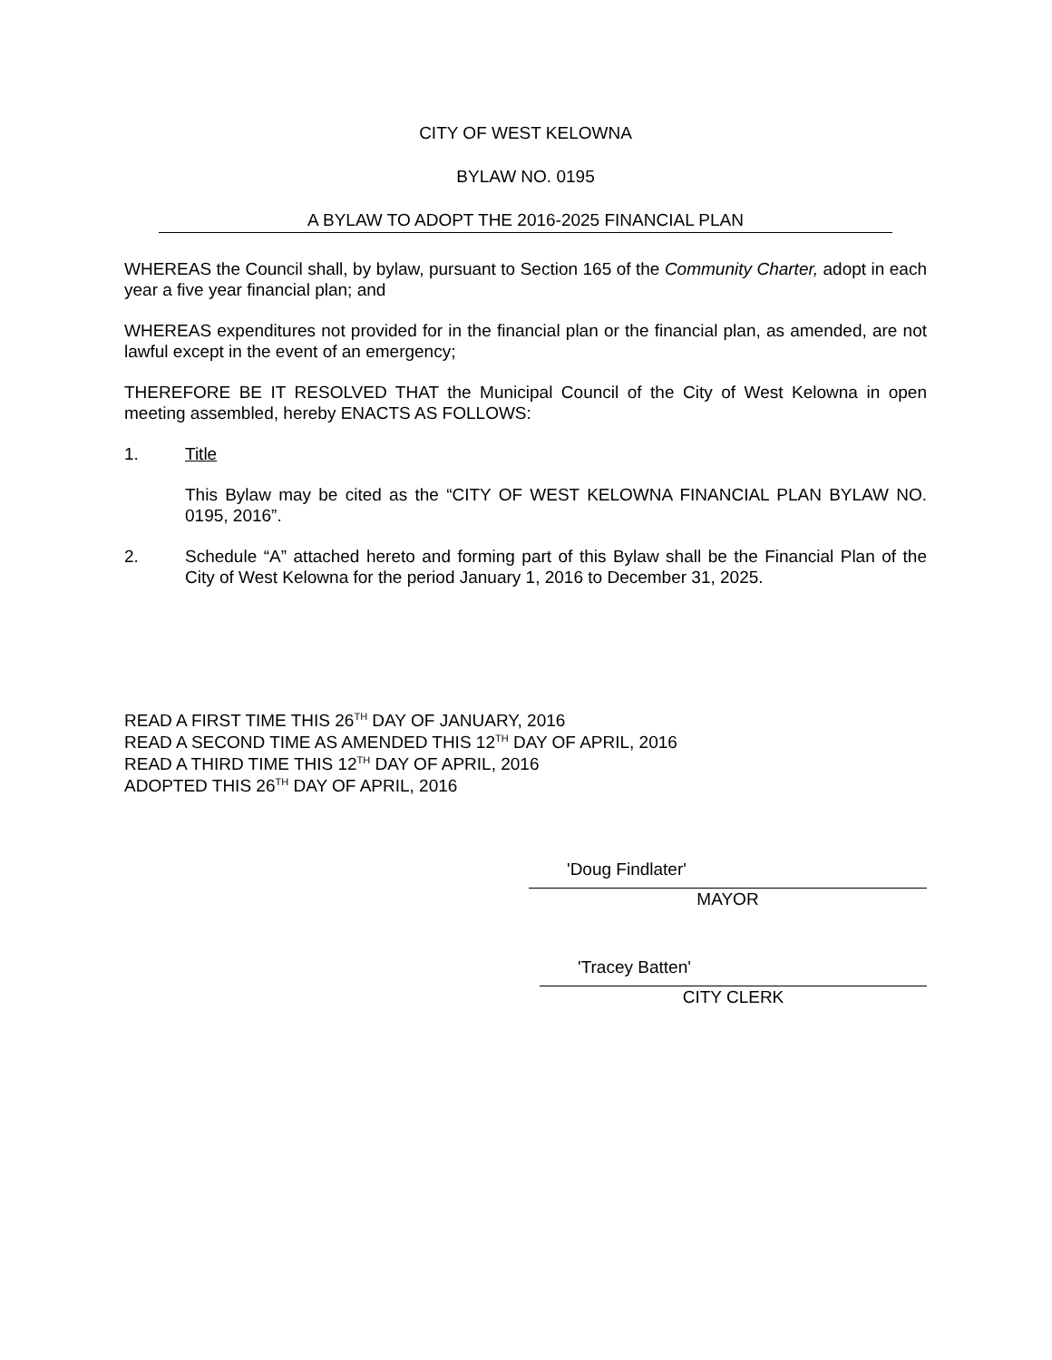CITY OF WEST KELOWNA
BYLAW NO. 0195
A BYLAW TO ADOPT THE 2016-2025 FINANCIAL PLAN
WHEREAS the Council shall, by bylaw, pursuant to Section 165 of the Community Charter, adopt in each year a five year financial plan; and
WHEREAS expenditures not provided for in the financial plan or the financial plan, as amended, are not lawful except in the event of an emergency;
THEREFORE BE IT RESOLVED THAT the Municipal Council of the City of West Kelowna in open meeting assembled, hereby ENACTS AS FOLLOWS:
1. Title
This Bylaw may be cited as the “CITY OF WEST KELOWNA FINANCIAL PLAN BYLAW NO. 0195, 2016”.
2. Schedule “A” attached hereto and forming part of this Bylaw shall be the Financial Plan of the City of West Kelowna for the period January 1, 2016 to December 31, 2025.
READ A FIRST TIME THIS 26<sup>TH</sup> DAY OF JANUARY, 2016
READ A SECOND TIME AS AMENDED THIS 12<sup>TH</sup> DAY OF APRIL, 2016
READ A THIRD TIME THIS 12<sup>TH</sup> DAY OF APRIL, 2016
ADOPTED THIS 26<sup>TH</sup> DAY OF APRIL, 2016
'Doug Findlater'
MAYOR
'Tracey Batten'
CITY CLERK